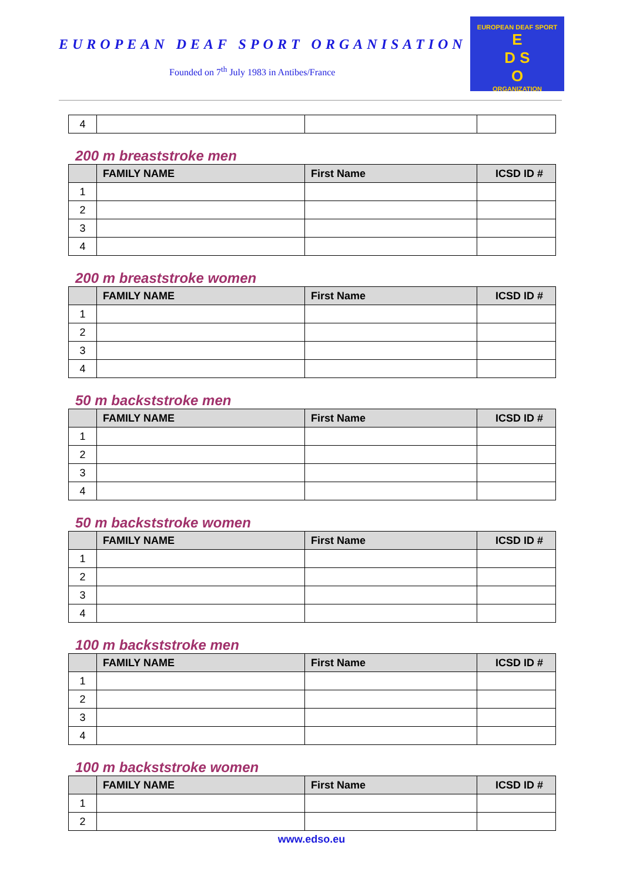EUROPEAN DEAF SPORT ORGANISATION
Founded on 7<sup>th</sup> July 1983 in Antibes/France
EUROPEAN DEAF SPORT
E
D S
O
ORGANIZATION
| 4 | | | |
200 m breaststroke men
| | FAMILY NAME | First Name | ICSD ID # |
| --- | --- | --- | --- |
| 1 | | | |
| 2 | | | |
| 3 | | | |
| 4 | | | |
200 m breaststroke women
| | FAMILY NAME | First Name | ICSD ID # |
| --- | --- | --- | --- |
| 1 | | | |
| 2 | | | |
| 3 | | | |
| 4 | | | |
50 m backststroke men
| | FAMILY NAME | First Name | ICSD ID # |
| --- | --- | --- | --- |
| 1 | | | |
| 2 | | | |
| 3 | | | |
| 4 | | | |
50 m backststroke women
| | FAMILY NAME | First Name | ICSD ID # |
| --- | --- | --- | --- |
| 1 | | | |
| 2 | | | |
| 3 | | | |
| 4 | | | |
100 m backststroke men
| | FAMILY NAME | First Name | ICSD ID # |
| --- | --- | --- | --- |
| 1 | | | |
| 2 | | | |
| 3 | | | |
| 4 | | | |
100 m backststroke women
| | FAMILY NAME | First Name | ICSD ID # |
| --- | --- | --- | --- |
| 1 | | | |
| 2 | | | |
www.edso.eu